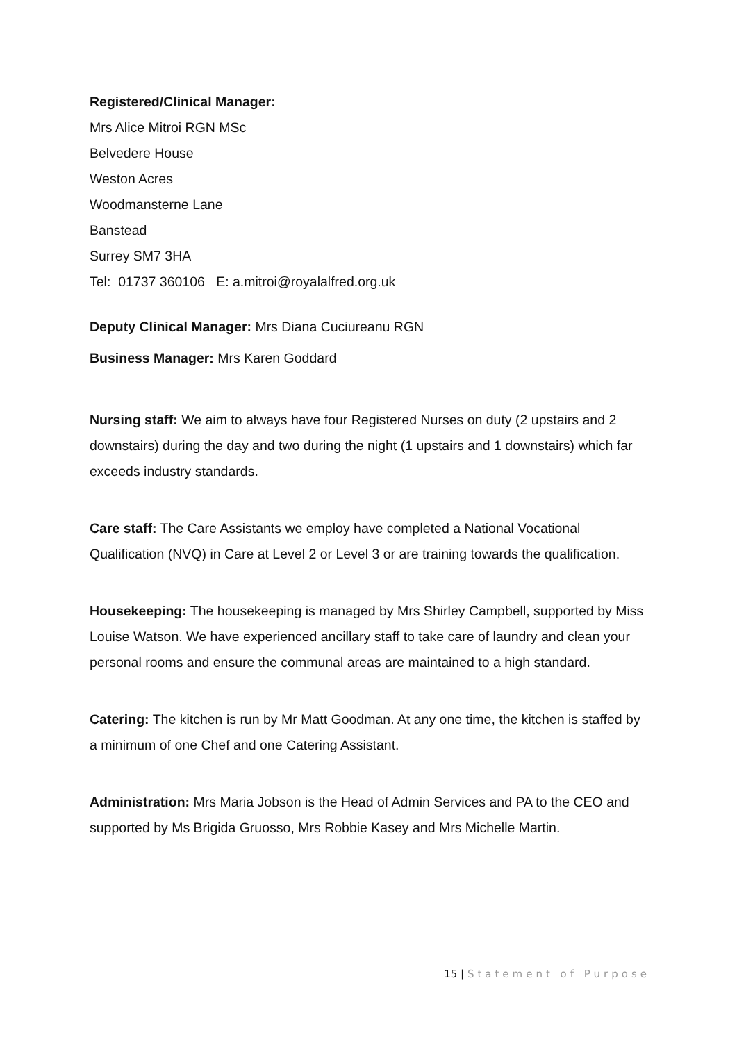Registered/Clinical Manager:
Mrs Alice Mitroi RGN MSc
Belvedere House
Weston Acres
Woodmansterne Lane
Banstead
Surrey SM7 3HA
Tel: 01737 360106 E: a.mitroi@royalalfred.org.uk
Deputy Clinical Manager: Mrs Diana Cuciureanu RGN
Business Manager: Mrs Karen Goddard
Nursing staff: We aim to always have four Registered Nurses on duty (2 upstairs and 2 downstairs) during the day and two during the night (1 upstairs and 1 downstairs) which far exceeds industry standards.
Care staff: The Care Assistants we employ have completed a National Vocational Qualification (NVQ) in Care at Level 2 or Level 3 or are training towards the qualification.
Housekeeping: The housekeeping is managed by Mrs Shirley Campbell, supported by Miss Louise Watson. We have experienced ancillary staff to take care of laundry and clean your personal rooms and ensure the communal areas are maintained to a high standard.
Catering: The kitchen is run by Mr Matt Goodman. At any one time, the kitchen is staffed by a minimum of one Chef and one Catering Assistant.
Administration: Mrs Maria Jobson is the Head of Admin Services and PA to the CEO and supported by Ms Brigida Gruosso, Mrs Robbie Kasey and Mrs Michelle Martin.
15 | Statement of Purpose